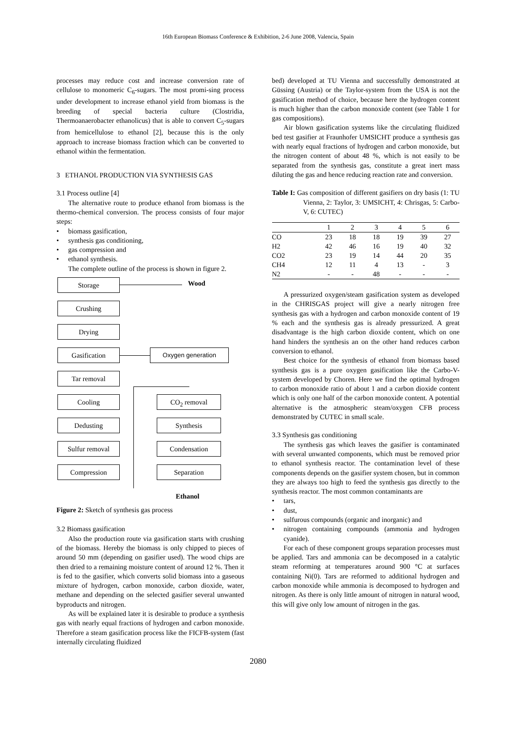16th European Biomass Conference & Exhibition, 2-6 June 2008, Valencia, Spain
processes may reduce cost and increase conversion rate of cellulose to monomeric C<sub>6</sub>-sugars. The most promi-sing process under development to increase ethanol yield from biomass is the breeding of special bacteria culture (Clostridia, Thermoanaerobacter ethanolicus) that is able to convert C<sub>5</sub>-sugars from hemicellulose to ethanol [2], because this is the only approach to increase biomass fraction which can be converted to ethanol within the fermentation.
3 ETHANOL PRODUCTION VIA SYNTHESIS GAS
3.1 Process outline [4]
The alternative route to produce ethanol from biomass is the thermo-chemical conversion. The process consists of four major steps:
• biomass gasification,
• synthesis gas conditioning,
• gas compression and
• ethanol synthesis.
The complete outline of the process is shown in figure 2.
Storage
Crushing
Drying
Gasification
Tar removal
Cooling
Dedusting
Sulfur removal
Compression
Wood
Oxygen generation
CO<sub>2</sub> removal
Synthesis
Condensation
Separation
Ethanol
Figure 2: Sketch of synthesis gas process
3.2 Biomass gasification
Also the production route via gasification starts with crushing of the biomass. Hereby the biomass is only chipped to pieces of around 50 mm (depending on gasifier used). The wood chips are then dried to a remaining moisture content of around 12 %. Then it is fed to the gasifier, which converts solid biomass into a gaseous mixture of hydrogen, carbon monoxide, carbon dioxide, water, methane and depending on the selected gasifier several unwanted byproducts and nitrogen.
As will be explained later it is desirable to produce a synthesis gas with nearly equal fractions of hydrogen and carbon monoxide. Therefore a steam gasification process like the FICFB-system (fast internally circulating fluidized
bed) developed at TU Vienna and successfully demonstrated at Güssing (Austria) or the Taylor-system from the USA is not the gasification method of choice, because here the hydrogen content is much higher than the carbon monoxide content (see Table 1 for gas compositions).
Air blown gasification systems like the circulating fluidized bed test gasifier at Fraunhofer UMSICHT produce a synthesis gas with nearly equal fractions of hydrogen and carbon monoxide, but the nitrogen content of about 48 %, which is not easily to be separated from the synthesis gas, constitute a great inert mass diluting the gas and hence reducing reaction rate and conversion.
Table I: Gas composition of different gasifiers on dry basis (1: TU Vienna, 2: Taylor, 3: UMSICHT, 4: Chrisgas, 5: Carbo-V, 6: CUTEC)
| | 1 | 2 | 3 | 4 | 5 | 6 | |
| --- | --- | --- | --- | --- | --- | --- | --- |
| CO | 23 | 18 | 18 | 19 | 39 | 27 | |
| H2 | 42 | 46 | 16 | 19 | 40 | 32 | |
| CO2 | 23 | 19 | 14 | 44 | 20 | 35 | |
| CH4 | 12 | 11 | 4 | 13 | - | 3 | |
| N2 | - | - | 48 | - | - | - | |
A pressurized oxygen/steam gasification system as developed in the CHRISGAS project will give a nearly nitrogen free synthesis gas with a hydrogen and carbon monoxide content of 19 % each and the synthesis gas is already pressurized. A great disadvantage is the high carbon dioxide content, which on one hand hinders the synthesis an on the other hand reduces carbon conversion to ethanol.
Best choice for the synthesis of ethanol from biomass based synthesis gas is a pure oxygen gasification like the Carbo-V-system developed by Choren. Here we find the optimal hydrogen to carbon monoxide ratio of about 1 and a carbon dioxide content which is only one half of the carbon monoxide content. A potential alternative is the atmospheric steam/oxygen CFB process demonstrated by CUTEC in small scale.
3.3 Synthesis gas conditioning
The synthesis gas which leaves the gasifier is contaminated with several unwanted components, which must be removed prior to ethanol synthesis reactor. The contamination level of these components depends on the gasifier system chosen, but in common they are always too high to feed the synthesis gas directly to the synthesis reactor. The most common contaminants are
• tars,
• dust,
• sulfurous compounds (organic and inorganic) and
• nitrogen containing compounds (ammonia and hydrogen cyanide).
For each of these component groups separation processes must be applied. Tars and ammonia can be decomposed in a catalytic steam reforming at temperatures around 900 °C at surfaces containing Ni(0). Tars are reformed to additional hydrogen and carbon monoxide while ammonia is decomposed to hydrogen and nitrogen. As there is only little amount of nitrogen in natural wood, this will give only low amount of nitrogen in the gas.
2080